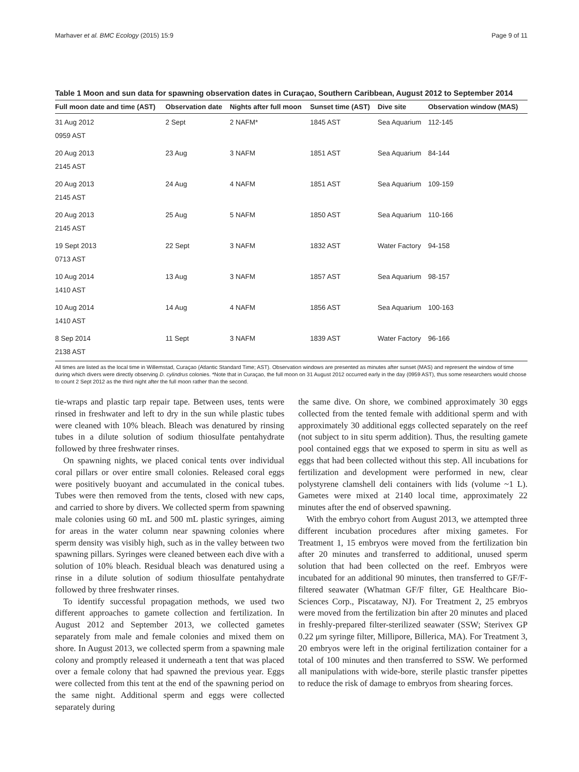Marhaver et al. BMC Ecology (2015) 15:9 Page 9 of 11
Table 1 Moon and sun data for spawning observation dates in Curaçao, Southern Caribbean, August 2012 to September 2014
| Full moon date and time (AST) | Observation date | Nights after full moon | Sunset time (AST) | Dive site | Observation window (MAS) |
| --- | --- | --- | --- | --- | --- |
| 31 Aug 2012 0959 AST | 2 Sept | 2 NAFM* | 1845 AST | Sea Aquarium | 112-145 |
| 20 Aug 2013 2145 AST | 23 Aug | 3 NAFM | 1851 AST | Sea Aquarium | 84-144 |
| 20 Aug 2013 2145 AST | 24 Aug | 4 NAFM | 1851 AST | Sea Aquarium | 109-159 |
| 20 Aug 2013 2145 AST | 25 Aug | 5 NAFM | 1850 AST | Sea Aquarium | 110-166 |
| 19 Sept 2013 0713 AST | 22 Sept | 3 NAFM | 1832 AST | Water Factory | 94-158 |
| 10 Aug 2014 1410 AST | 13 Aug | 3 NAFM | 1857 AST | Sea Aquarium | 98-157 |
| 10 Aug 2014 1410 AST | 14 Aug | 4 NAFM | 1856 AST | Sea Aquarium | 100-163 |
| 8 Sep 2014 2138 AST | 11 Sept | 3 NAFM | 1839 AST | Water Factory | 96-166 |
All times are listed as the local time in Willemstad, Curaçao (Atlantic Standard Time; AST). Observation windows are presented as minutes after sunset (MAS) and represent the window of time during which divers were directly observing D. cylindrus colonies. *Note that in Curaçao, the full moon on 31 August 2012 occurred early in the day (0959 AST), thus some researchers would choose to count 2 Sept 2012 as the third night after the full moon rather than the second.
tie-wraps and plastic tarp repair tape. Between uses, tents were rinsed in freshwater and left to dry in the sun while plastic tubes were cleaned with 10% bleach. Bleach was denatured by rinsing tubes in a dilute solution of sodium thiosulfate pentahydrate followed by three freshwater rinses.
On spawning nights, we placed conical tents over individual coral pillars or over entire small colonies. Released coral eggs were positively buoyant and accumulated in the conical tubes. Tubes were then removed from the tents, closed with new caps, and carried to shore by divers. We collected sperm from spawning male colonies using 60 mL and 500 mL plastic syringes, aiming for areas in the water column near spawning colonies where sperm density was visibly high, such as in the valley between two spawning pillars. Syringes were cleaned between each dive with a solution of 10% bleach. Residual bleach was denatured using a rinse in a dilute solution of sodium thiosulfate pentahydrate followed by three freshwater rinses.
To identify successful propagation methods, we used two different approaches to gamete collection and fertilization. In August 2012 and September 2013, we collected gametes separately from male and female colonies and mixed them on shore. In August 2013, we collected sperm from a spawning male colony and promptly released it underneath a tent that was placed over a female colony that had spawned the previous year. Eggs were collected from this tent at the end of the spawning period on the same night. Additional sperm and eggs were collected separately during
the same dive. On shore, we combined approximately 30 eggs collected from the tented female with additional sperm and with approximately 30 additional eggs collected separately on the reef (not subject to in situ sperm addition). Thus, the resulting gamete pool contained eggs that we exposed to sperm in situ as well as eggs that had been collected without this step. All incubations for fertilization and development were performed in new, clear polystyrene clamshell deli containers with lids (volume ~1 L). Gametes were mixed at 2140 local time, approximately 22 minutes after the end of observed spawning.
With the embryo cohort from August 2013, we attempted three different incubation procedures after mixing gametes. For Treatment 1, 15 embryos were moved from the fertilization bin after 20 minutes and transferred to additional, unused sperm solution that had been collected on the reef. Embryos were incubated for an additional 90 minutes, then transferred to GF/F-filtered seawater (Whatman GF/F filter, GE Healthcare Bio-Sciences Corp., Piscataway, NJ). For Treatment 2, 25 embryos were moved from the fertilization bin after 20 minutes and placed in freshly-prepared filter-sterilized seawater (SSW; Sterivex GP 0.22 μm syringe filter, Millipore, Billerica, MA). For Treatment 3, 20 embryos were left in the original fertilization container for a total of 100 minutes and then transferred to SSW. We performed all manipulations with wide-bore, sterile plastic transfer pipettes to reduce the risk of damage to embryos from shearing forces.